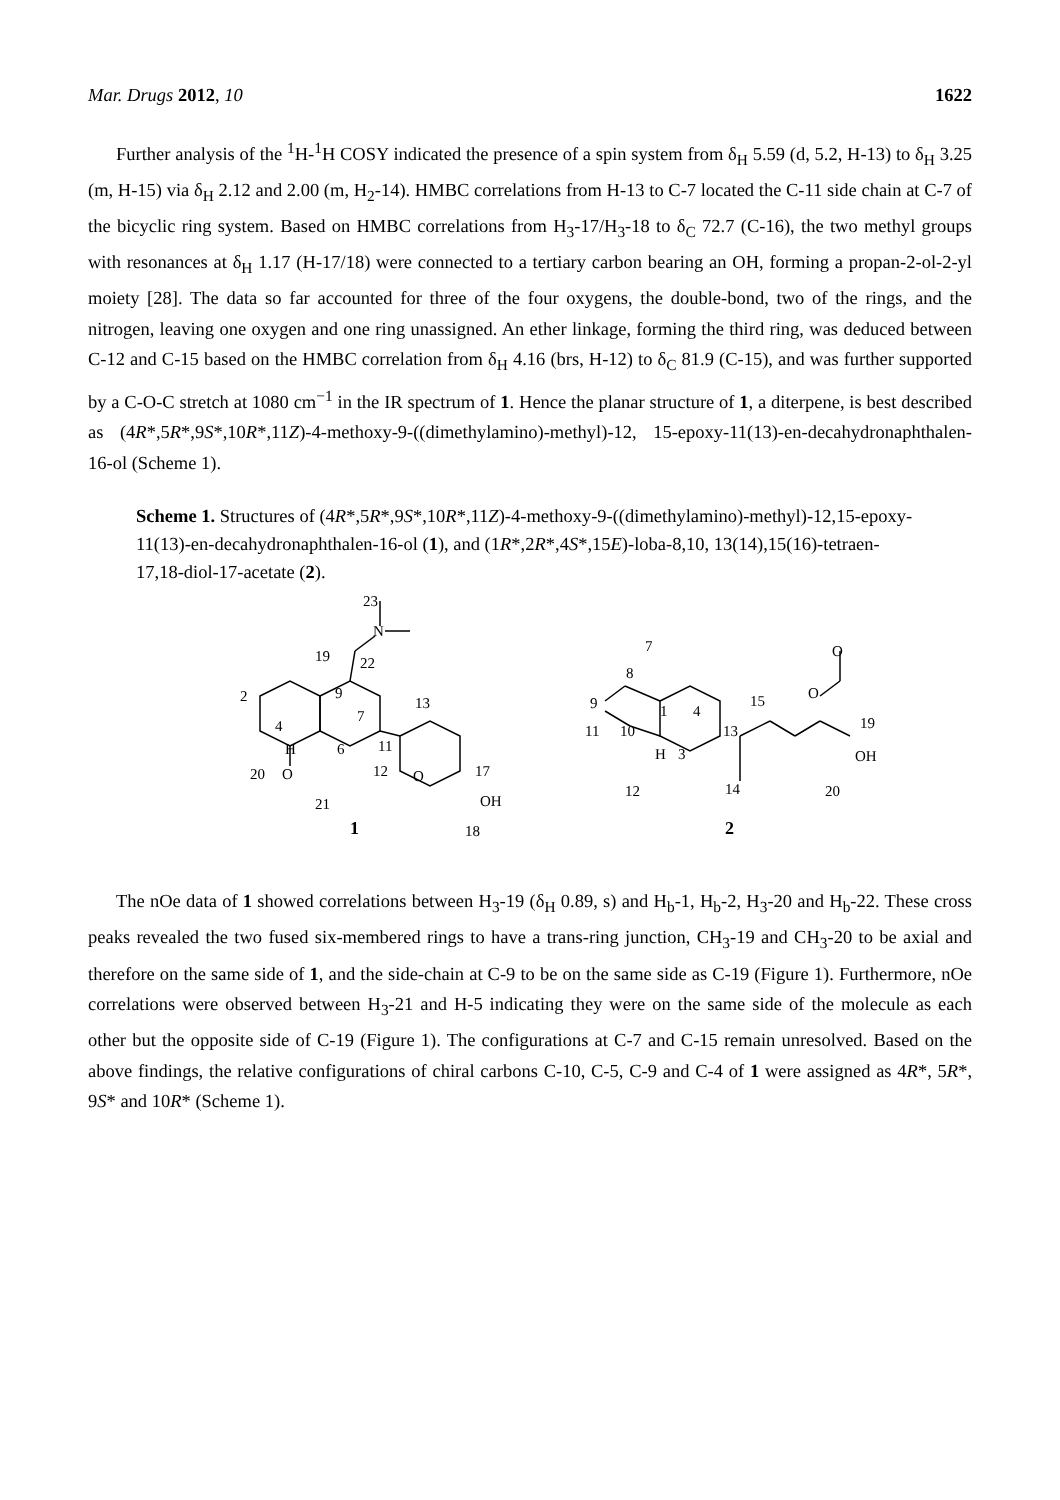Mar. Drugs 2012, 10 1622
Further analysis of the <sup>1</sup>H-<sup>1</sup>H COSY indicated the presence of a spin system from δ<sub>H</sub> 5.59 (d, 5.2, H-13) to δ<sub>H</sub> 3.25 (m, H-15) via δ<sub>H</sub> 2.12 and 2.00 (m, H<sub>2</sub>-14). HMBC correlations from H-13 to C-7 located the C-11 side chain at C-7 of the bicyclic ring system. Based on HMBC correlations from H<sub>3</sub>-17/H<sub>3</sub>-18 to δ<sub>C</sub> 72.7 (C-16), the two methyl groups with resonances at δ<sub>H</sub> 1.17 (H-17/18) were connected to a tertiary carbon bearing an OH, forming a propan-2-ol-2-yl moiety [28]. The data so far accounted for three of the four oxygens, the double-bond, two of the rings, and the nitrogen, leaving one oxygen and one ring unassigned. An ether linkage, forming the third ring, was deduced between C-12 and C-15 based on the HMBC correlation from δ<sub>H</sub> 4.16 (brs, H-12) to δ<sub>C</sub> 81.9 (C-15), and was further supported by a C-O-C stretch at 1080 cm<sup>−1</sup> in the IR spectrum of 1. Hence the planar structure of 1, a diterpene, is best described as (4R*,5R*,9S*,10R*,11Z)-4-methoxy-9-((dimethylamino)-methyl)-12, 15-epoxy-11(13)-en-decahydronaphthalen-16-ol (Scheme 1).
Scheme 1. Structures of (4R*,5R*,9S*,10R*,11Z)-4-methoxy-9-((dimethylamino)-methyl)-12,15-epoxy-11(13)-en-decahydronaphthalen-16-ol (1), and (1R*,2R*,4S*,15E)-loba-8,10, 13(14),15(16)-tetraen-17,18-diol-17-acetate (2).
23
N
19
22
2
9
7
13
4
11
H
6
20
O
12
O
17
21
OH
1
18
7
8
O
9
1
4
15
O
11
10
13
19
H
3
OH
12
14
20
2
The nOe data of 1 showed correlations between H<sub>3</sub>-19 (δ<sub>H</sub> 0.89, s) and H<sub>b</sub>-1, H<sub>b</sub>-2, H<sub>3</sub>-20 and H<sub>b</sub>-22. These cross peaks revealed the two fused six-membered rings to have a trans-ring junction, CH<sub>3</sub>-19 and CH<sub>3</sub>-20 to be axial and therefore on the same side of 1, and the side-chain at C-9 to be on the same side as C-19 (Figure 1). Furthermore, nOe correlations were observed between H<sub>3</sub>-21 and H-5 indicating they were on the same side of the molecule as each other but the opposite side of C-19 (Figure 1). The configurations at C-7 and C-15 remain unresolved. Based on the above findings, the relative configurations of chiral carbons C-10, C-5, C-9 and C-4 of 1 were assigned as 4R*, 5R*, 9S* and 10R* (Scheme 1).